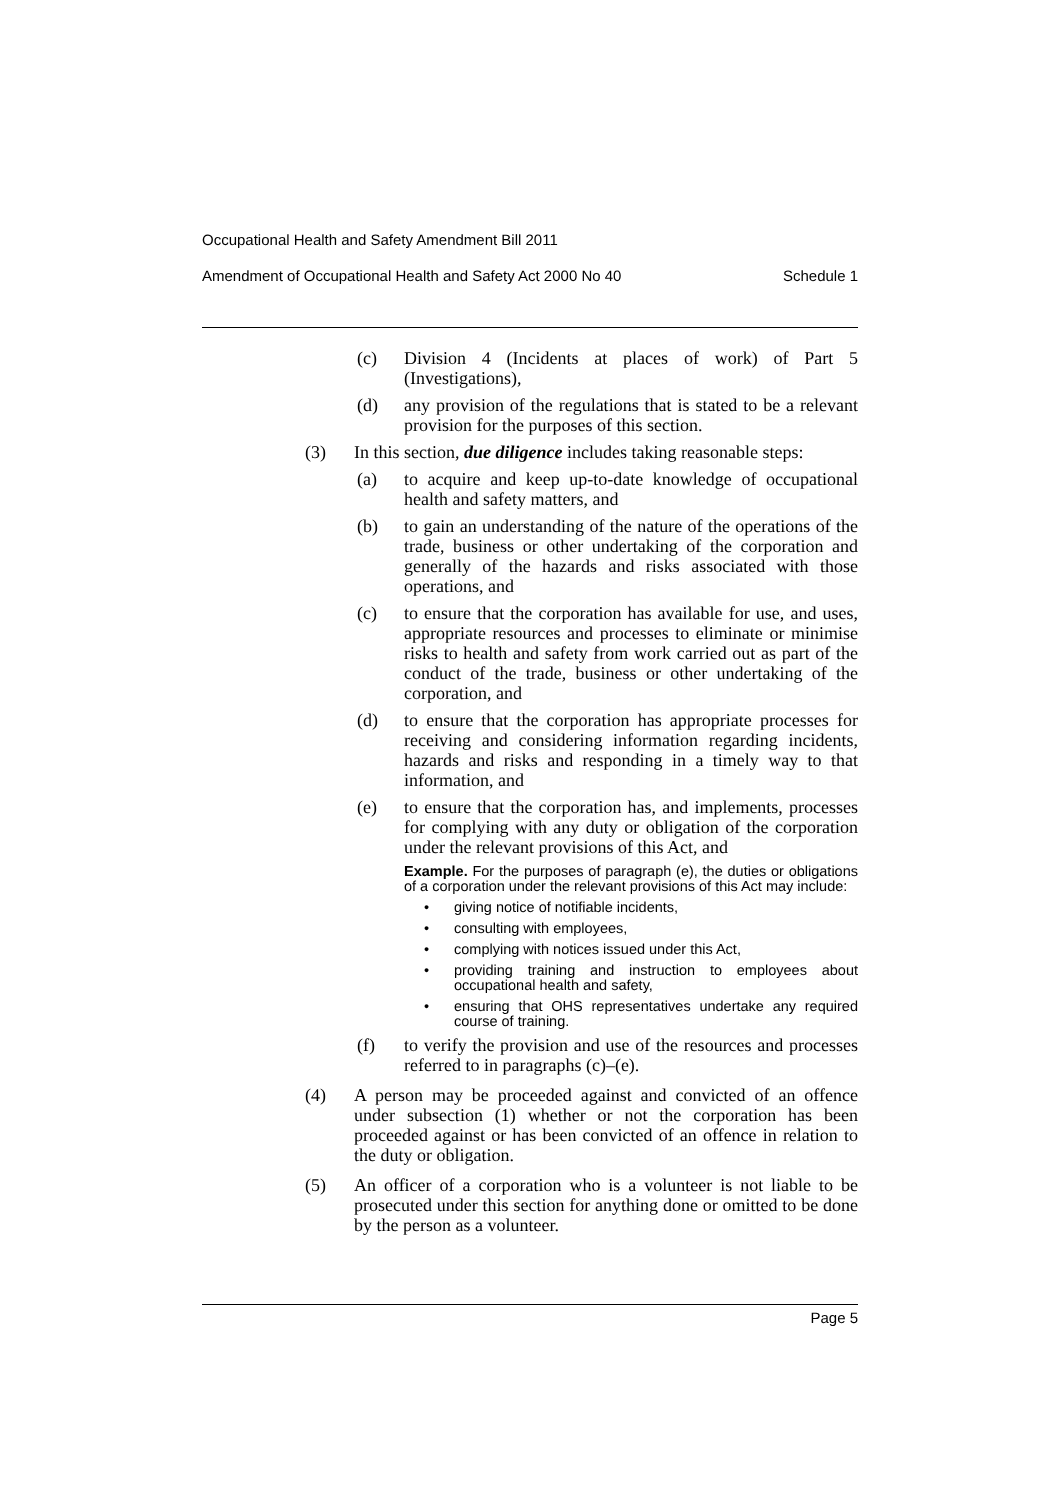Occupational Health and Safety Amendment Bill 2011
Amendment of Occupational Health and Safety Act 2000 No 40 Schedule 1
(c) Division 4 (Incidents at places of work) of Part 5 (Investigations),
(d) any provision of the regulations that is stated to be a relevant provision for the purposes of this section.
(3) In this section, due diligence includes taking reasonable steps:
(a) to acquire and keep up-to-date knowledge of occupational health and safety matters, and
(b) to gain an understanding of the nature of the operations of the trade, business or other undertaking of the corporation and generally of the hazards and risks associated with those operations, and
(c) to ensure that the corporation has available for use, and uses, appropriate resources and processes to eliminate or minimise risks to health and safety from work carried out as part of the conduct of the trade, business or other undertaking of the corporation, and
(d) to ensure that the corporation has appropriate processes for receiving and considering information regarding incidents, hazards and risks and responding in a timely way to that information, and
(e) to ensure that the corporation has, and implements, processes for complying with any duty or obligation of the corporation under the relevant provisions of this Act, and
Example. For the purposes of paragraph (e), the duties or obligations of a corporation under the relevant provisions of this Act may include:
• giving notice of notifiable incidents,
• consulting with employees,
• complying with notices issued under this Act,
• providing training and instruction to employees about occupational health and safety,
• ensuring that OHS representatives undertake any required course of training.
(f) to verify the provision and use of the resources and processes referred to in paragraphs (c)–(e).
(4) A person may be proceeded against and convicted of an offence under subsection (1) whether or not the corporation has been proceeded against or has been convicted of an offence in relation to the duty or obligation.
(5) An officer of a corporation who is a volunteer is not liable to be prosecuted under this section for anything done or omitted to be done by the person as a volunteer.
Page 5